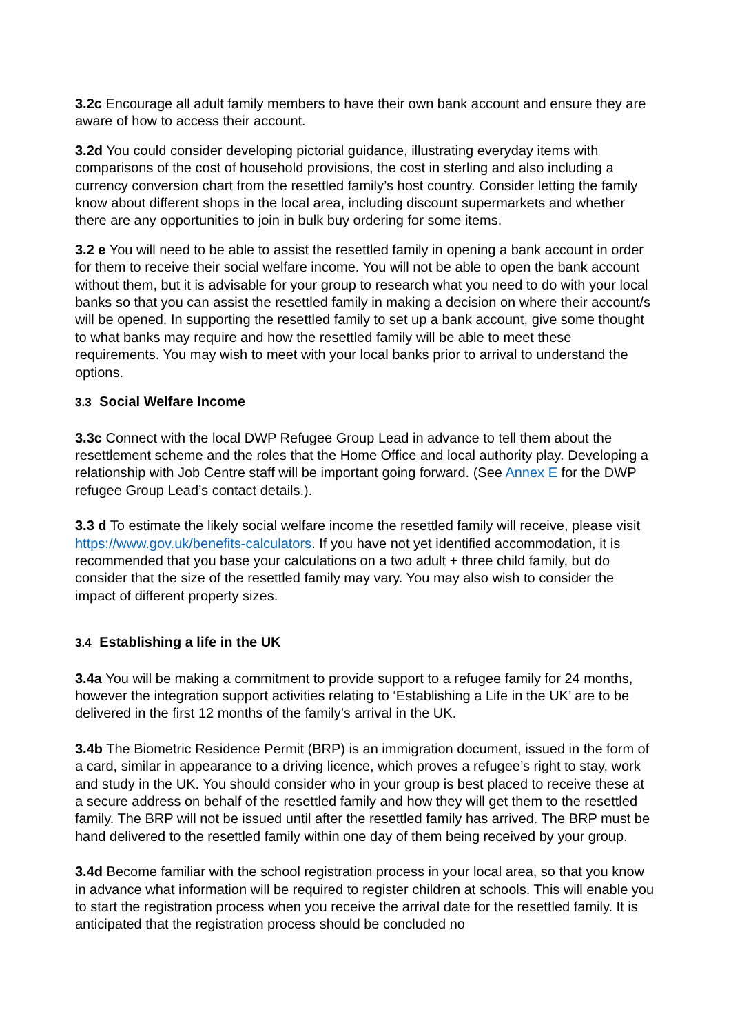3.2c Encourage all adult family members to have their own bank account and ensure they are aware of how to access their account.
3.2d You could consider developing pictorial guidance, illustrating everyday items with comparisons of the cost of household provisions, the cost in sterling and also including a currency conversion chart from the resettled family’s host country. Consider letting the family know about different shops in the local area, including discount supermarkets and whether there are any opportunities to join in bulk buy ordering for some items.
3.2 e You will need to be able to assist the resettled family in opening a bank account in order for them to receive their social welfare income. You will not be able to open the bank account without them, but it is advisable for your group to research what you need to do with your local banks so that you can assist the resettled family in making a decision on where their account/s will be opened. In supporting the resettled family to set up a bank account, give some thought to what banks may require and how the resettled family will be able to meet these requirements. You may wish to meet with your local banks prior to arrival to understand the options.
3.3 Social Welfare Income
3.3c Connect with the local DWP Refugee Group Lead in advance to tell them about the resettlement scheme and the roles that the Home Office and local authority play. Developing a relationship with Job Centre staff will be important going forward. (See Annex E for the DWP refugee Group Lead’s contact details.).
3.3 d To estimate the likely social welfare income the resettled family will receive, please visit https://www.gov.uk/benefits-calculators. If you have not yet identified accommodation, it is recommended that you base your calculations on a two adult + three child family, but do consider that the size of the resettled family may vary. You may also wish to consider the impact of different property sizes.
3.4 Establishing a life in the UK
3.4a You will be making a commitment to provide support to a refugee family for 24 months, however the integration support activities relating to ‘Establishing a Life in the UK’ are to be delivered in the first 12 months of the family’s arrival in the UK.
3.4b The Biometric Residence Permit (BRP) is an immigration document, issued in the form of a card, similar in appearance to a driving licence, which proves a refugee’s right to stay, work and study in the UK. You should consider who in your group is best placed to receive these at a secure address on behalf of the resettled family and how they will get them to the resettled family. The BRP will not be issued until after the resettled family has arrived. The BRP must be hand delivered to the resettled family within one day of them being received by your group.
3.4d Become familiar with the school registration process in your local area, so that you know in advance what information will be required to register children at schools. This will enable you to start the registration process when you receive the arrival date for the resettled family. It is anticipated that the registration process should be concluded no